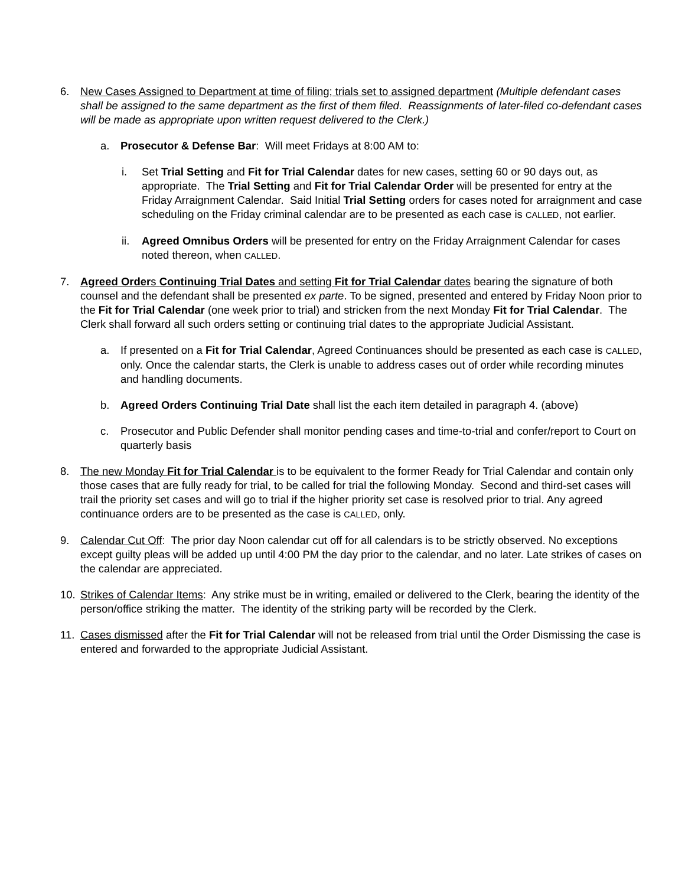6. New Cases Assigned to Department at time of filing; trials set to assigned department (Multiple defendant cases shall be assigned to the same department as the first of them filed. Reassignments of later-filed co-defendant cases will be made as appropriate upon written request delivered to the Clerk.)
a. Prosecutor & Defense Bar: Will meet Fridays at 8:00 AM to:
i. Set Trial Setting and Fit for Trial Calendar dates for new cases, setting 60 or 90 days out, as appropriate. The Trial Setting and Fit for Trial Calendar Order will be presented for entry at the Friday Arraignment Calendar. Said Initial Trial Setting orders for cases noted for arraignment and case scheduling on the Friday criminal calendar are to be presented as each case is CALLED, not earlier.
ii. Agreed Omnibus Orders will be presented for entry on the Friday Arraignment Calendar for cases noted thereon, when CALLED.
7. Agreed Orders Continuing Trial Dates and setting Fit for Trial Calendar dates bearing the signature of both counsel and the defendant shall be presented ex parte. To be signed, presented and entered by Friday Noon prior to the Fit for Trial Calendar (one week prior to trial) and stricken from the next Monday Fit for Trial Calendar. The Clerk shall forward all such orders setting or continuing trial dates to the appropriate Judicial Assistant.
a. If presented on a Fit for Trial Calendar, Agreed Continuances should be presented as each case is CALLED, only. Once the calendar starts, the Clerk is unable to address cases out of order while recording minutes and handling documents.
b. Agreed Orders Continuing Trial Date shall list the each item detailed in paragraph 4. (above)
c. Prosecutor and Public Defender shall monitor pending cases and time-to-trial and confer/report to Court on quarterly basis
8. The new Monday Fit for Trial Calendar is to be equivalent to the former Ready for Trial Calendar and contain only those cases that are fully ready for trial, to be called for trial the following Monday. Second and third-set cases will trail the priority set cases and will go to trial if the higher priority set case is resolved prior to trial. Any agreed continuance orders are to be presented as the case is CALLED, only.
9. Calendar Cut Off: The prior day Noon calendar cut off for all calendars is to be strictly observed. No exceptions except guilty pleas will be added up until 4:00 PM the day prior to the calendar, and no later. Late strikes of cases on the calendar are appreciated.
10. Strikes of Calendar Items: Any strike must be in writing, emailed or delivered to the Clerk, bearing the identity of the person/office striking the matter. The identity of the striking party will be recorded by the Clerk.
11. Cases dismissed after the Fit for Trial Calendar will not be released from trial until the Order Dismissing the case is entered and forwarded to the appropriate Judicial Assistant.